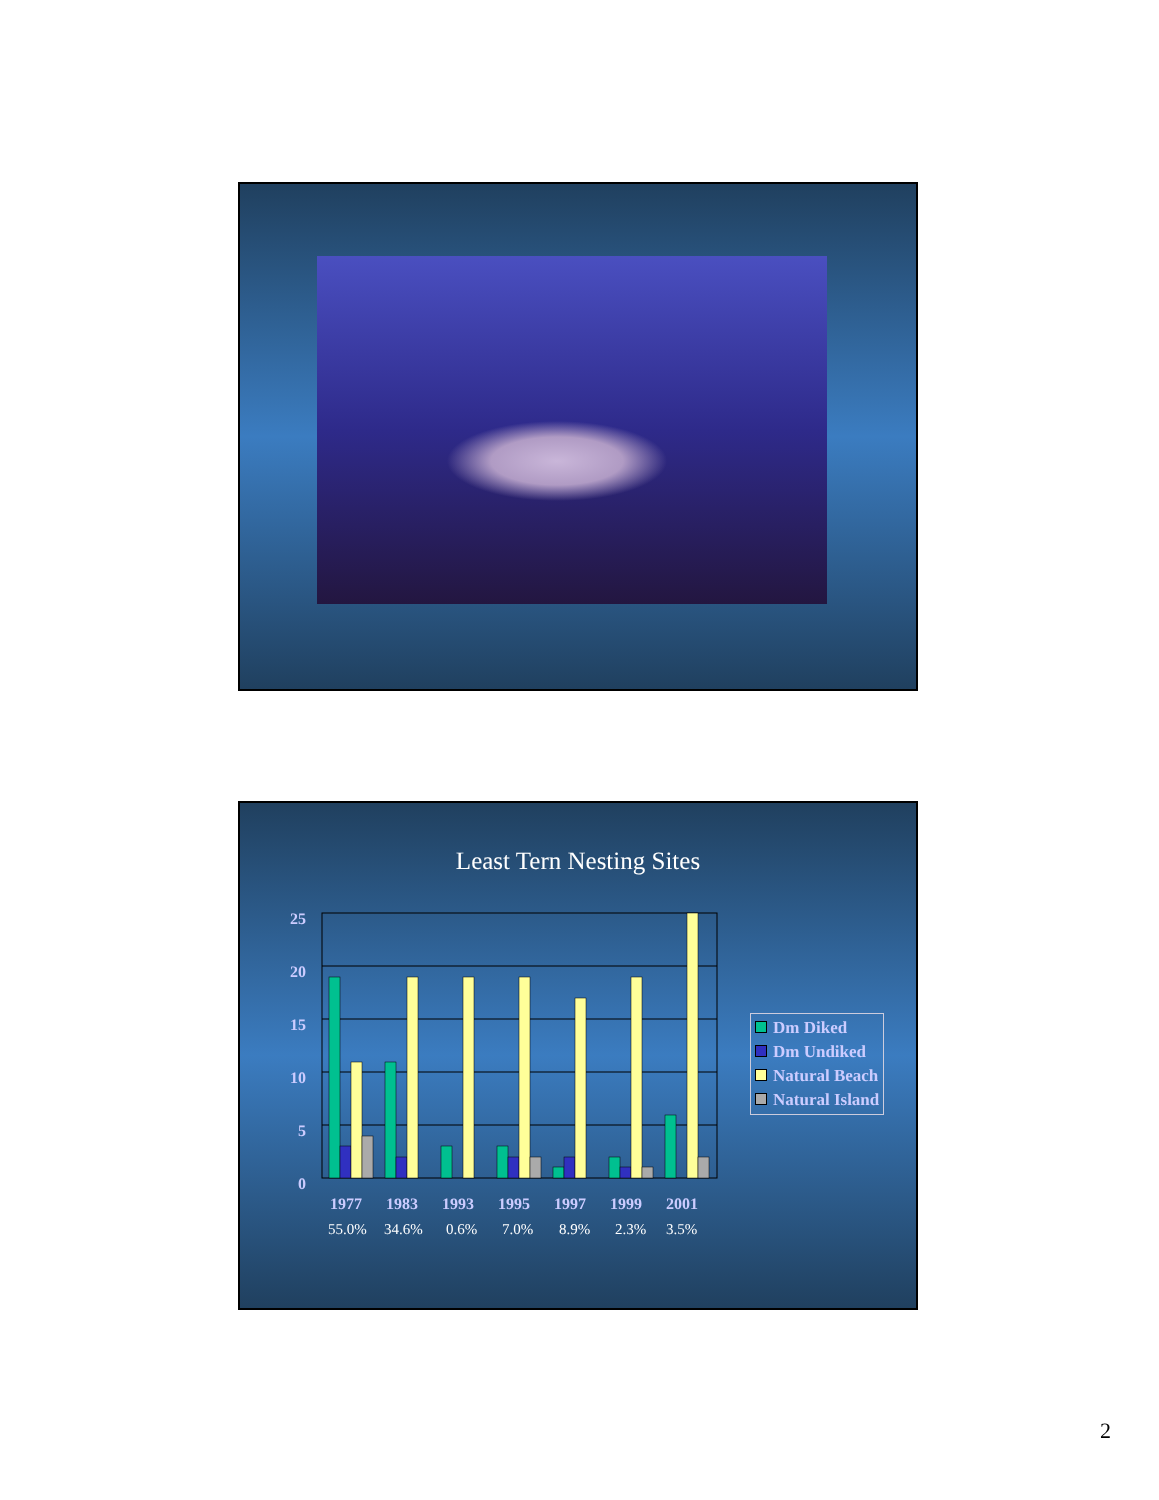Least Tern Nesting Sites
25
20
15
10
5
0
1977
1983
1993
1995
1997
1999
2001
55.0%
34.6%
0.6%
7.0%
8.9%
2.3%
3.5%
Dm Diked
Dm Undiked
Natural Beach
Natural Island
2